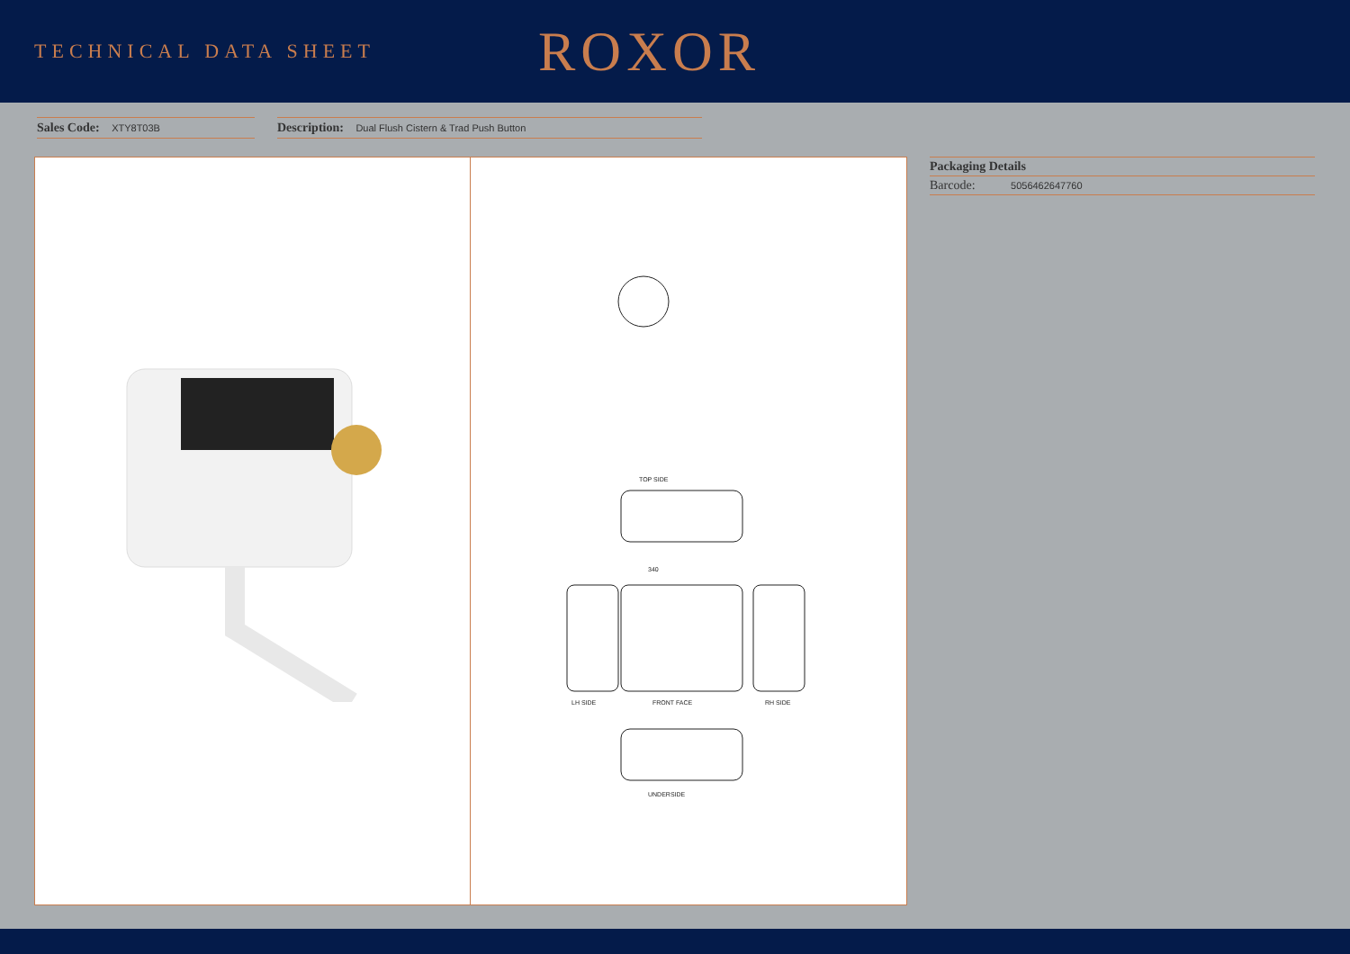TECHNICAL DATA SHEET
ROXOR
Sales Code: XTY8T03B
Description: Dual Flush Cistern & Trad Push Button
TOP SIDE
340
LH SIDE
FRONT FACE
RH SIDE
UNDERSIDE
Packaging Details
Barcode: 5056462647760